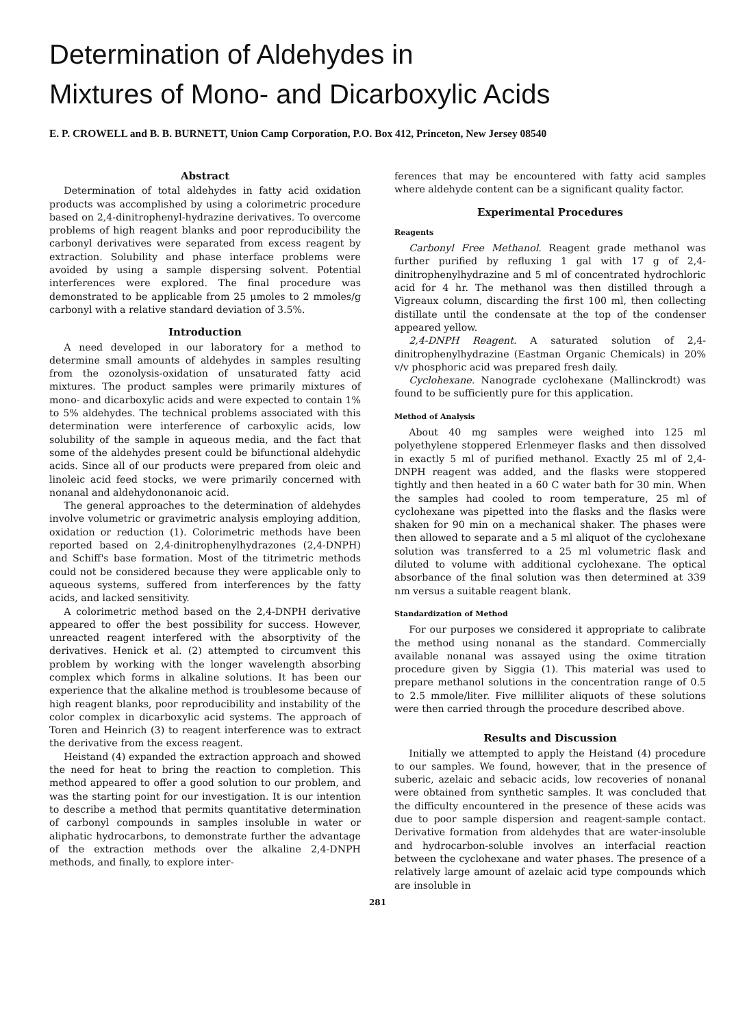Determination of Aldehydes in
Mixtures of Mono- and Dicarboxylic Acids
E. P. CROWELL and B. B. BURNETT, Union Camp Corporation, P.O. Box 412, Princeton, New Jersey 08540
Abstract
Determination of total aldehydes in fatty acid oxidation products was accomplished by using a colorimetric procedure based on 2,4-dinitrophenyl-hydrazine derivatives. To overcome problems of high reagent blanks and poor reproducibility the carbonyl derivatives were separated from excess reagent by extraction. Solubility and phase interface problems were avoided by using a sample dispersing solvent. Potential interferences were explored. The final procedure was demonstrated to be applicable from 25 μmoles to 2 mmoles/g carbonyl with a relative standard deviation of 3.5%.
Introduction
A need developed in our laboratory for a method to determine small amounts of aldehydes in samples resulting from the ozonolysis-oxidation of unsaturated fatty acid mixtures. The product samples were primarily mixtures of mono- and dicarboxylic acids and were expected to contain 1% to 5% aldehydes. The technical problems associated with this determination were interference of carboxylic acids, low solubility of the sample in aqueous media, and the fact that some of the aldehydes present could be bifunctional aldehydic acids. Since all of our products were prepared from oleic and linoleic acid feed stocks, we were primarily concerned with nonanal and aldehydononanoic acid.
The general approaches to the determination of aldehydes involve volumetric or gravimetric analysis employing addition, oxidation or reduction (1). Colorimetric methods have been reported based on 2,4-dinitrophenylhydrazones (2,4-DNPH) and Schiff's base formation. Most of the titrimetric methods could not be considered because they were applicable only to aqueous systems, suffered from interferences by the fatty acids, and lacked sensitivity.
A colorimetric method based on the 2,4-DNPH derivative appeared to offer the best possibility for success. However, unreacted reagent interfered with the absorptivity of the derivatives. Henick et al. (2) attempted to circumvent this problem by working with the longer wavelength absorbing complex which forms in alkaline solutions. It has been our experience that the alkaline method is troublesome because of high reagent blanks, poor reproducibility and instability of the color complex in dicarboxylic acid systems. The approach of Toren and Heinrich (3) to reagent interference was to extract the derivative from the excess reagent.
Heistand (4) expanded the extraction approach and showed the need for heat to bring the reaction to completion. This method appeared to offer a good solution to our problem, and was the starting point for our investigation. It is our intention to describe a method that permits quantitative determination of carbonyl compounds in samples insoluble in water or aliphatic hydrocarbons, to demonstrate further the advantage of the extraction methods over the alkaline 2,4-DNPH methods, and finally, to explore inter-
ferences that may be encountered with fatty acid samples where aldehyde content can be a significant quality factor.
Experimental Procedures
Reagents
Carbonyl Free Methanol. Reagent grade methanol was further purified by refluxing 1 gal with 17 g of 2,4-dinitrophenylhydrazine and 5 ml of concentrated hydrochloric acid for 4 hr. The methanol was then distilled through a Vigreaux column, discarding the first 100 ml, then collecting distillate until the condensate at the top of the condenser appeared yellow.
2,4-DNPH Reagent. A saturated solution of 2,4-dinitrophenylhydrazine (Eastman Organic Chemicals) in 20% v/v phosphoric acid was prepared fresh daily.
Cyclohexane. Nanograde cyclohexane (Mallinckrodt) was found to be sufficiently pure for this application.
Method of Analysis
About 40 mg samples were weighed into 125 ml polyethylene stoppered Erlenmeyer flasks and then dissolved in exactly 5 ml of purified methanol. Exactly 25 ml of 2,4-DNPH reagent was added, and the flasks were stoppered tightly and then heated in a 60 C water bath for 30 min. When the samples had cooled to room temperature, 25 ml of cyclohexane was pipetted into the flasks and the flasks were shaken for 90 min on a mechanical shaker. The phases were then allowed to separate and a 5 ml aliquot of the cyclohexane solution was transferred to a 25 ml volumetric flask and diluted to volume with additional cyclohexane. The optical absorbance of the final solution was then determined at 339 nm versus a suitable reagent blank.
Standardization of Method
For our purposes we considered it appropriate to calibrate the method using nonanal as the standard. Commercially available nonanal was assayed using the oxime titration procedure given by Siggia (1). This material was used to prepare methanol solutions in the concentration range of 0.5 to 2.5 mmole/liter. Five milliliter aliquots of these solutions were then carried through the procedure described above.
Results and Discussion
Initially we attempted to apply the Heistand (4) procedure to our samples. We found, however, that in the presence of suberic, azelaic and sebacic acids, low recoveries of nonanal were obtained from synthetic samples. It was concluded that the difficulty encountered in the presence of these acids was due to poor sample dispersion and reagent-sample contact. Derivative formation from aldehydes that are water-insoluble and hydrocarbon-soluble involves an interfacial reaction between the cyclohexane and water phases. The presence of a relatively large amount of azelaic acid type compounds which are insoluble in
281